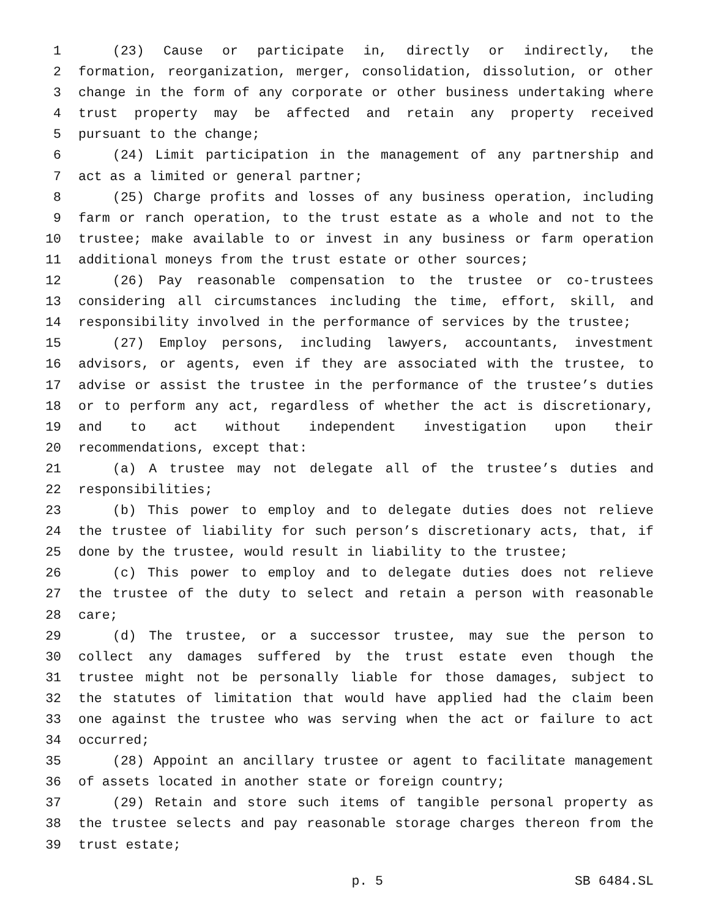1 (23) Cause or participate in, directly or indirectly, the
2 formation, reorganization, merger, consolidation, dissolution, or other
3 change in the form of any corporate or other business undertaking where
4 trust property may be affected and retain any property received
5 pursuant to the change;
6 (24) Limit participation in the management of any partnership and
7 act as a limited or general partner;
8 (25) Charge profits and losses of any business operation, including
9 farm or ranch operation, to the trust estate as a whole and not to the
10 trustee; make available to or invest in any business or farm operation
11 additional moneys from the trust estate or other sources;
12 (26) Pay reasonable compensation to the trustee or co-trustees
13 considering all circumstances including the time, effort, skill, and
14 responsibility involved in the performance of services by the trustee;
15 (27) Employ persons, including lawyers, accountants, investment
16 advisors, or agents, even if they are associated with the trustee, to
17 advise or assist the trustee in the performance of the trustee’s duties
18 or to perform any act, regardless of whether the act is discretionary,
19 and to act without independent investigation upon their
20 recommendations, except that:
21 (a) A trustee may not delegate all of the trustee’s duties and
22 responsibilities;
23 (b) This power to employ and to delegate duties does not relieve
24 the trustee of liability for such person’s discretionary acts, that, if
25 done by the trustee, would result in liability to the trustee;
26 (c) This power to employ and to delegate duties does not relieve
27 the trustee of the duty to select and retain a person with reasonable
28 care;
29 (d) The trustee, or a successor trustee, may sue the person to
30 collect any damages suffered by the trust estate even though the
31 trustee might not be personally liable for those damages, subject to
32 the statutes of limitation that would have applied had the claim been
33 one against the trustee who was serving when the act or failure to act
34 occurred;
35 (28) Appoint an ancillary trustee or agent to facilitate management
36 of assets located in another state or foreign country;
37 (29) Retain and store such items of tangible personal property as
38 the trustee selects and pay reasonable storage charges thereon from the
39 trust estate;
p. 5 SB 6484.SL